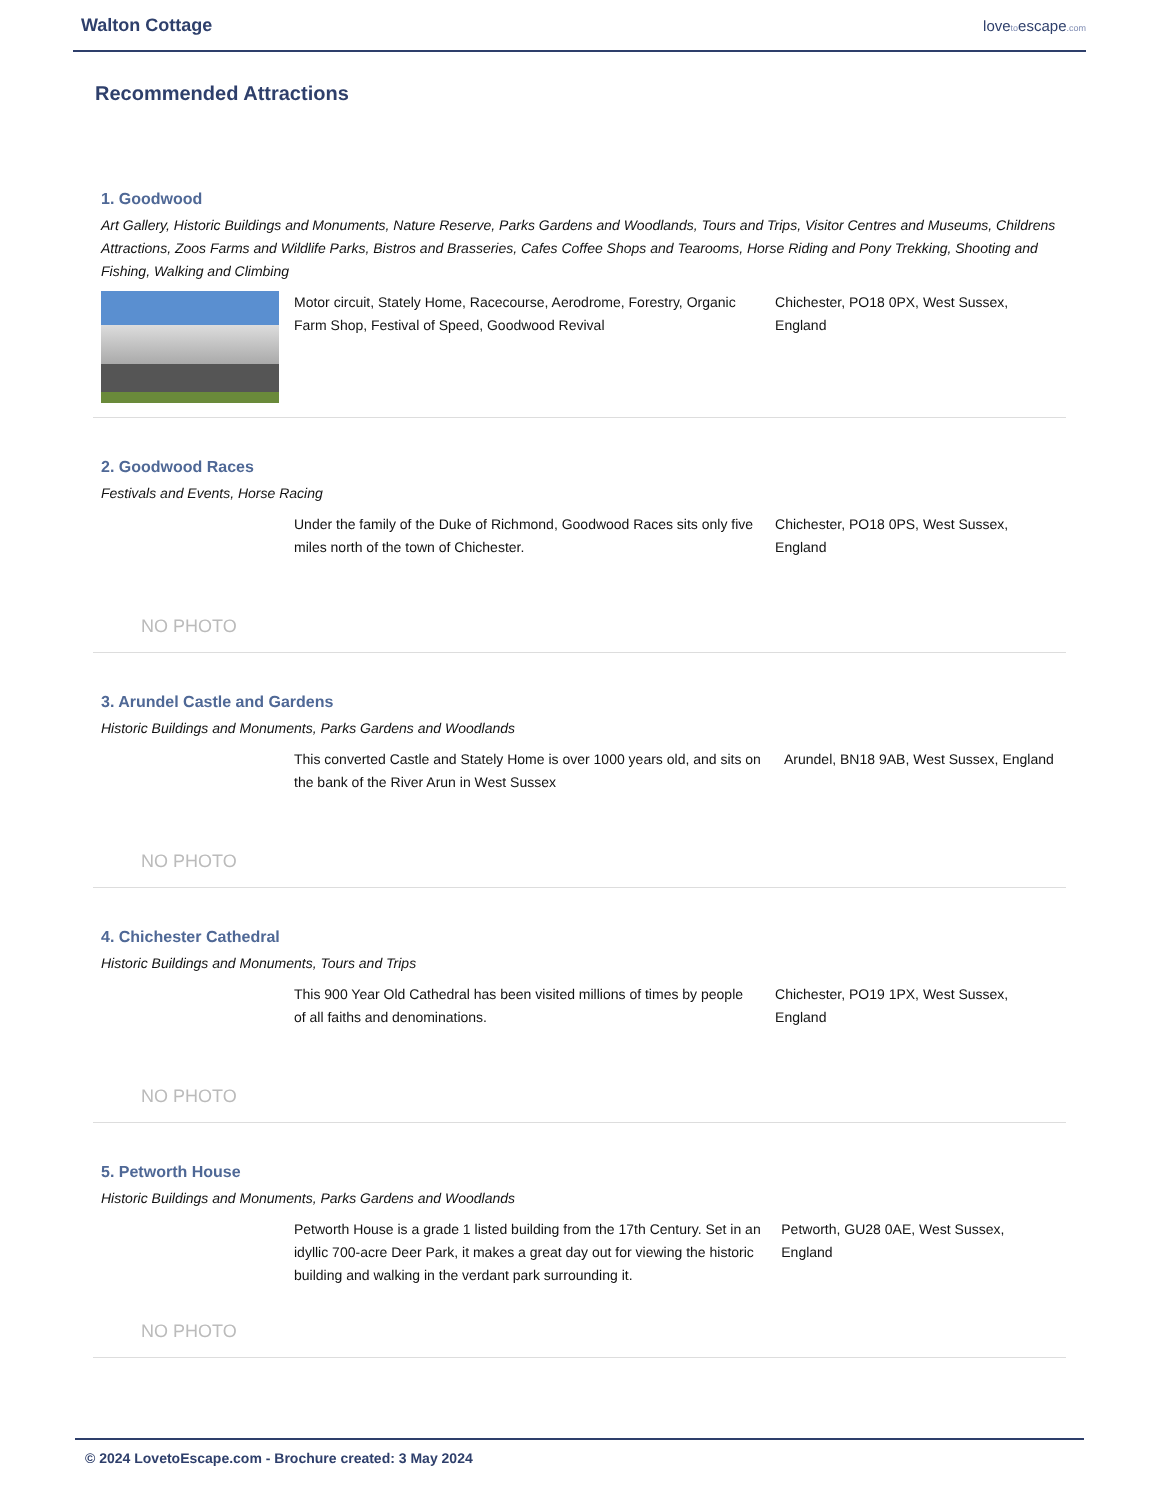Walton Cottage
lovetoescape.com
Recommended Attractions
1. Goodwood
Art Gallery, Historic Buildings and Monuments, Nature Reserve, Parks Gardens and Woodlands, Tours and Trips, Visitor Centres and Museums, Childrens Attractions, Zoos Farms and Wildlife Parks, Bistros and Brasseries, Cafes Coffee Shops and Tearooms, Horse Riding and Pony Trekking, Shooting and Fishing, Walking and Climbing
Motor circuit, Stately Home, Racecourse, Aerodrome, Forestry, Organic Farm Shop, Festival of Speed, Goodwood Revival
Chichester, PO18 0PX, West Sussex, England
2. Goodwood Races
Festivals and Events, Horse Racing
NO PHOTO
Under the family of the Duke of Richmond, Goodwood Races sits only five miles north of the town of Chichester.
Chichester, PO18 0PS, West Sussex, England
3. Arundel Castle and Gardens
Historic Buildings and Monuments, Parks Gardens and Woodlands
NO PHOTO
This converted Castle and Stately Home is over 1000 years old, and sits on the bank of the River Arun in West Sussex
Arundel, BN18 9AB, West Sussex, England
4. Chichester Cathedral
Historic Buildings and Monuments, Tours and Trips
NO PHOTO
This 900 Year Old Cathedral has been visited millions of times by people of all faiths and denominations.
Chichester, PO19 1PX, West Sussex, England
5. Petworth House
Historic Buildings and Monuments, Parks Gardens and Woodlands
NO PHOTO
Petworth House is a grade 1 listed building from the 17th Century. Set in an idyllic 700-acre Deer Park, it makes a great day out for viewing the historic building and walking in the verdant park surrounding it.
Petworth, GU28 0AE, West Sussex, England
© 2024 LovetoEscape.com - Brochure created: 3 May 2024